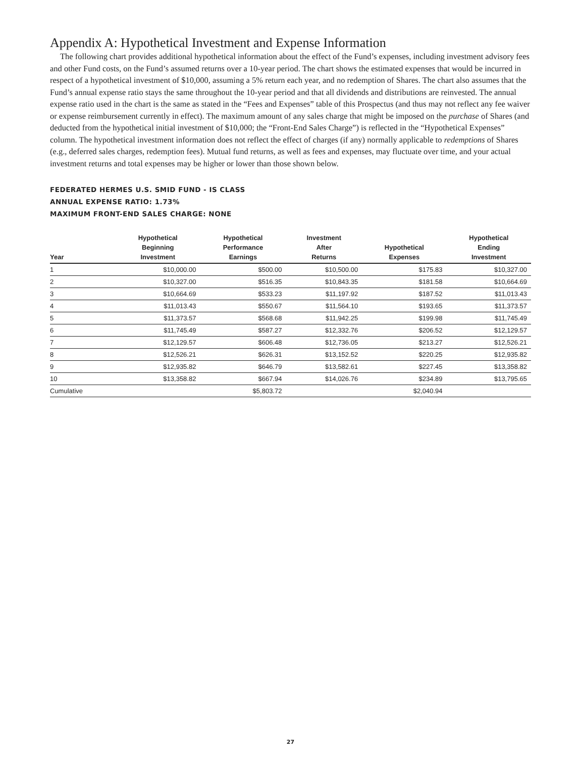Appendix A: Hypothetical Investment and Expense Information
The following chart provides additional hypothetical information about the effect of the Fund’s expenses, including investment advisory fees and other Fund costs, on the Fund’s assumed returns over a 10-year period. The chart shows the estimated expenses that would be incurred in respect of a hypothetical investment of $10,000, assuming a 5% return each year, and no redemption of Shares. The chart also assumes that the Fund’s annual expense ratio stays the same throughout the 10-year period and that all dividends and distributions are reinvested. The annual expense ratio used in the chart is the same as stated in the “Fees and Expenses” table of this Prospectus (and thus may not reflect any fee waiver or expense reimbursement currently in effect). The maximum amount of any sales charge that might be imposed on the purchase of Shares (and deducted from the hypothetical initial investment of $10,000; the “Front-End Sales Charge”) is reflected in the “Hypothetical Expenses” column. The hypothetical investment information does not reflect the effect of charges (if any) normally applicable to redemptions of Shares (e.g., deferred sales charges, redemption fees). Mutual fund returns, as well as fees and expenses, may fluctuate over time, and your actual investment returns and total expenses may be higher or lower than those shown below.
FEDERATED HERMES U.S. SMID FUND - IS CLASS
ANNUAL EXPENSE RATIO: 1.73%
MAXIMUM FRONT-END SALES CHARGE: NONE
| Year | Hypothetical Beginning Investment | Hypothetical Performance Earnings | Investment After Returns | Hypothetical Expenses | Hypothetical Ending Investment |
| --- | --- | --- | --- | --- | --- |
| 1 | $10,000.00 | $500.00 | $10,500.00 | $175.83 | $10,327.00 |
| 2 | $10,327.00 | $516.35 | $10,843.35 | $181.58 | $10,664.69 |
| 3 | $10,664.69 | $533.23 | $11,197.92 | $187.52 | $11,013.43 |
| 4 | $11,013.43 | $550.67 | $11,564.10 | $193.65 | $11,373.57 |
| 5 | $11,373.57 | $568.68 | $11,942.25 | $199.98 | $11,745.49 |
| 6 | $11,745.49 | $587.27 | $12,332.76 | $206.52 | $12,129.57 |
| 7 | $12,129.57 | $606.48 | $12,736.05 | $213.27 | $12,526.21 |
| 8 | $12,526.21 | $626.31 | $13,152.52 | $220.25 | $12,935.82 |
| 9 | $12,935.82 | $646.79 | $13,582.61 | $227.45 | $13,358.82 |
| 10 | $13,358.82 | $667.94 | $14,026.76 | $234.89 | $13,795.65 |
| Cumulative | | $5,803.72 | | $2,040.94 | |
27